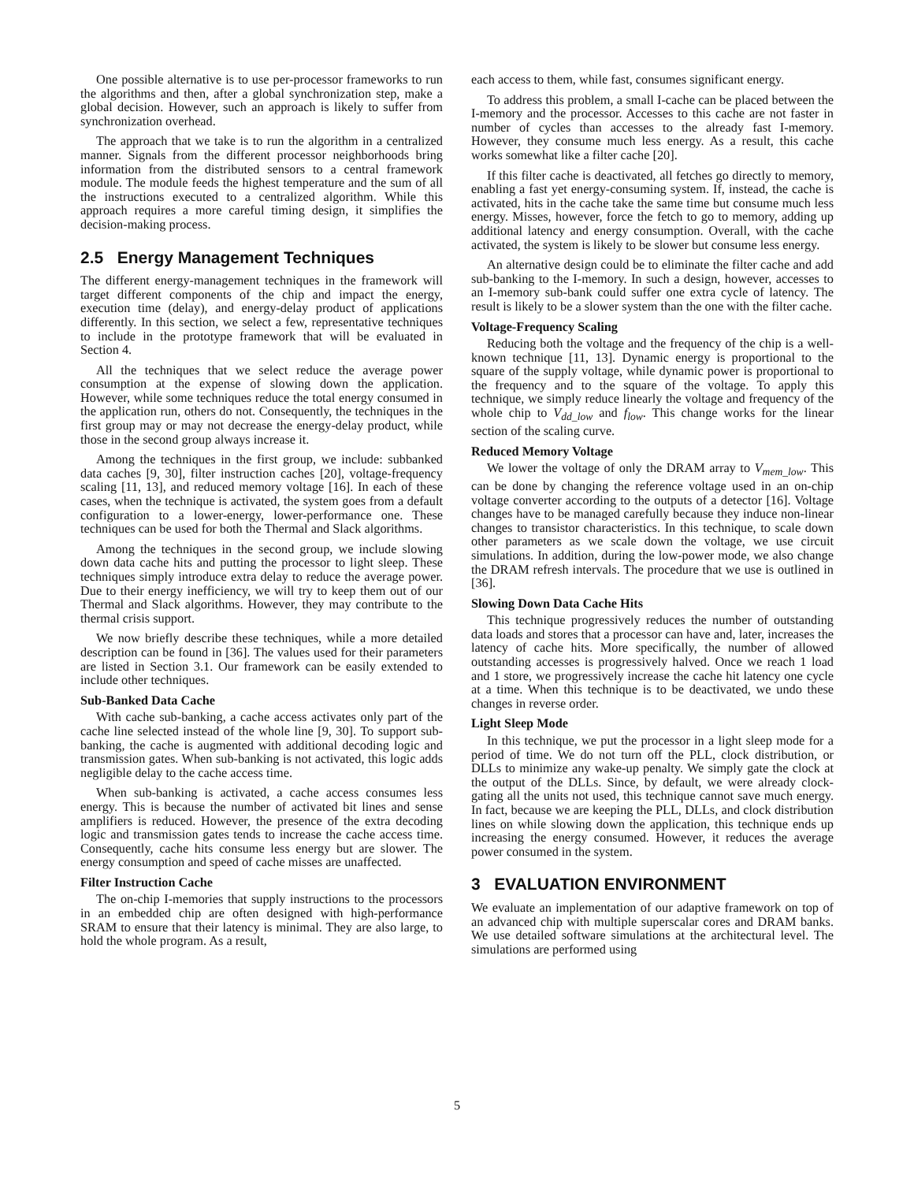One possible alternative is to use per-processor frameworks to run the algorithms and then, after a global synchronization step, make a global decision. However, such an approach is likely to suffer from synchronization overhead.
The approach that we take is to run the algorithm in a centralized manner. Signals from the different processor neighborhoods bring information from the distributed sensors to a central framework module. The module feeds the highest temperature and the sum of all the instructions executed to a centralized algorithm. While this approach requires a more careful timing design, it simplifies the decision-making process.
2.5 Energy Management Techniques
The different energy-management techniques in the framework will target different components of the chip and impact the energy, execution time (delay), and energy-delay product of applications differently. In this section, we select a few, representative techniques to include in the prototype framework that will be evaluated in Section 4.
All the techniques that we select reduce the average power consumption at the expense of slowing down the application. However, while some techniques reduce the total energy consumed in the application run, others do not. Consequently, the techniques in the first group may or may not decrease the energy-delay product, while those in the second group always increase it.
Among the techniques in the first group, we include: subbanked data caches [9, 30], filter instruction caches [20], voltage-frequency scaling [11, 13], and reduced memory voltage [16]. In each of these cases, when the technique is activated, the system goes from a default configuration to a lower-energy, lower-performance one. These techniques can be used for both the Thermal and Slack algorithms.
Among the techniques in the second group, we include slowing down data cache hits and putting the processor to light sleep. These techniques simply introduce extra delay to reduce the average power. Due to their energy inefficiency, we will try to keep them out of our Thermal and Slack algorithms. However, they may contribute to the thermal crisis support.
We now briefly describe these techniques, while a more detailed description can be found in [36]. The values used for their parameters are listed in Section 3.1. Our framework can be easily extended to include other techniques.
Sub-Banked Data Cache
With cache sub-banking, a cache access activates only part of the cache line selected instead of the whole line [9, 30]. To support sub-banking, the cache is augmented with additional decoding logic and transmission gates. When sub-banking is not activated, this logic adds negligible delay to the cache access time.
When sub-banking is activated, a cache access consumes less energy. This is because the number of activated bit lines and sense amplifiers is reduced. However, the presence of the extra decoding logic and transmission gates tends to increase the cache access time. Consequently, cache hits consume less energy but are slower. The energy consumption and speed of cache misses are unaffected.
Filter Instruction Cache
The on-chip I-memories that supply instructions to the processors in an embedded chip are often designed with high-performance SRAM to ensure that their latency is minimal. They are also large, to hold the whole program. As a result,
each access to them, while fast, consumes significant energy.
To address this problem, a small I-cache can be placed between the I-memory and the processor. Accesses to this cache are not faster in number of cycles than accesses to the already fast I-memory. However, they consume much less energy. As a result, this cache works somewhat like a filter cache [20].
If this filter cache is deactivated, all fetches go directly to memory, enabling a fast yet energy-consuming system. If, instead, the cache is activated, hits in the cache take the same time but consume much less energy. Misses, however, force the fetch to go to memory, adding up additional latency and energy consumption. Overall, with the cache activated, the system is likely to be slower but consume less energy.
An alternative design could be to eliminate the filter cache and add sub-banking to the I-memory. In such a design, however, accesses to an I-memory sub-bank could suffer one extra cycle of latency. The result is likely to be a slower system than the one with the filter cache.
Voltage-Frequency Scaling
Reducing both the voltage and the frequency of the chip is a well-known technique [11, 13]. Dynamic energy is proportional to the square of the supply voltage, while dynamic power is proportional to the frequency and to the square of the voltage. To apply this technique, we simply reduce linearly the voltage and frequency of the whole chip to V<sub>dd_low</sub> and f<sub>low</sub>. This change works for the linear section of the scaling curve.
Reduced Memory Voltage
We lower the voltage of only the DRAM array to V<sub>mem_low</sub>. This can be done by changing the reference voltage used in an on-chip voltage converter according to the outputs of a detector [16]. Voltage changes have to be managed carefully because they induce non-linear changes to transistor characteristics. In this technique, to scale down other parameters as we scale down the voltage, we use circuit simulations. In addition, during the low-power mode, we also change the DRAM refresh intervals. The procedure that we use is outlined in [36].
Slowing Down Data Cache Hits
This technique progressively reduces the number of outstanding data loads and stores that a processor can have and, later, increases the latency of cache hits. More specifically, the number of allowed outstanding accesses is progressively halved. Once we reach 1 load and 1 store, we progressively increase the cache hit latency one cycle at a time. When this technique is to be deactivated, we undo these changes in reverse order.
Light Sleep Mode
In this technique, we put the processor in a light sleep mode for a period of time. We do not turn off the PLL, clock distribution, or DLLs to minimize any wake-up penalty. We simply gate the clock at the output of the DLLs. Since, by default, we were already clock-gating all the units not used, this technique cannot save much energy. In fact, because we are keeping the PLL, DLLs, and clock distribution lines on while slowing down the application, this technique ends up increasing the energy consumed. However, it reduces the average power consumed in the system.
3 EVALUATION ENVIRONMENT
We evaluate an implementation of our adaptive framework on top of an advanced chip with multiple superscalar cores and DRAM banks. We use detailed software simulations at the architectural level. The simulations are performed using
5